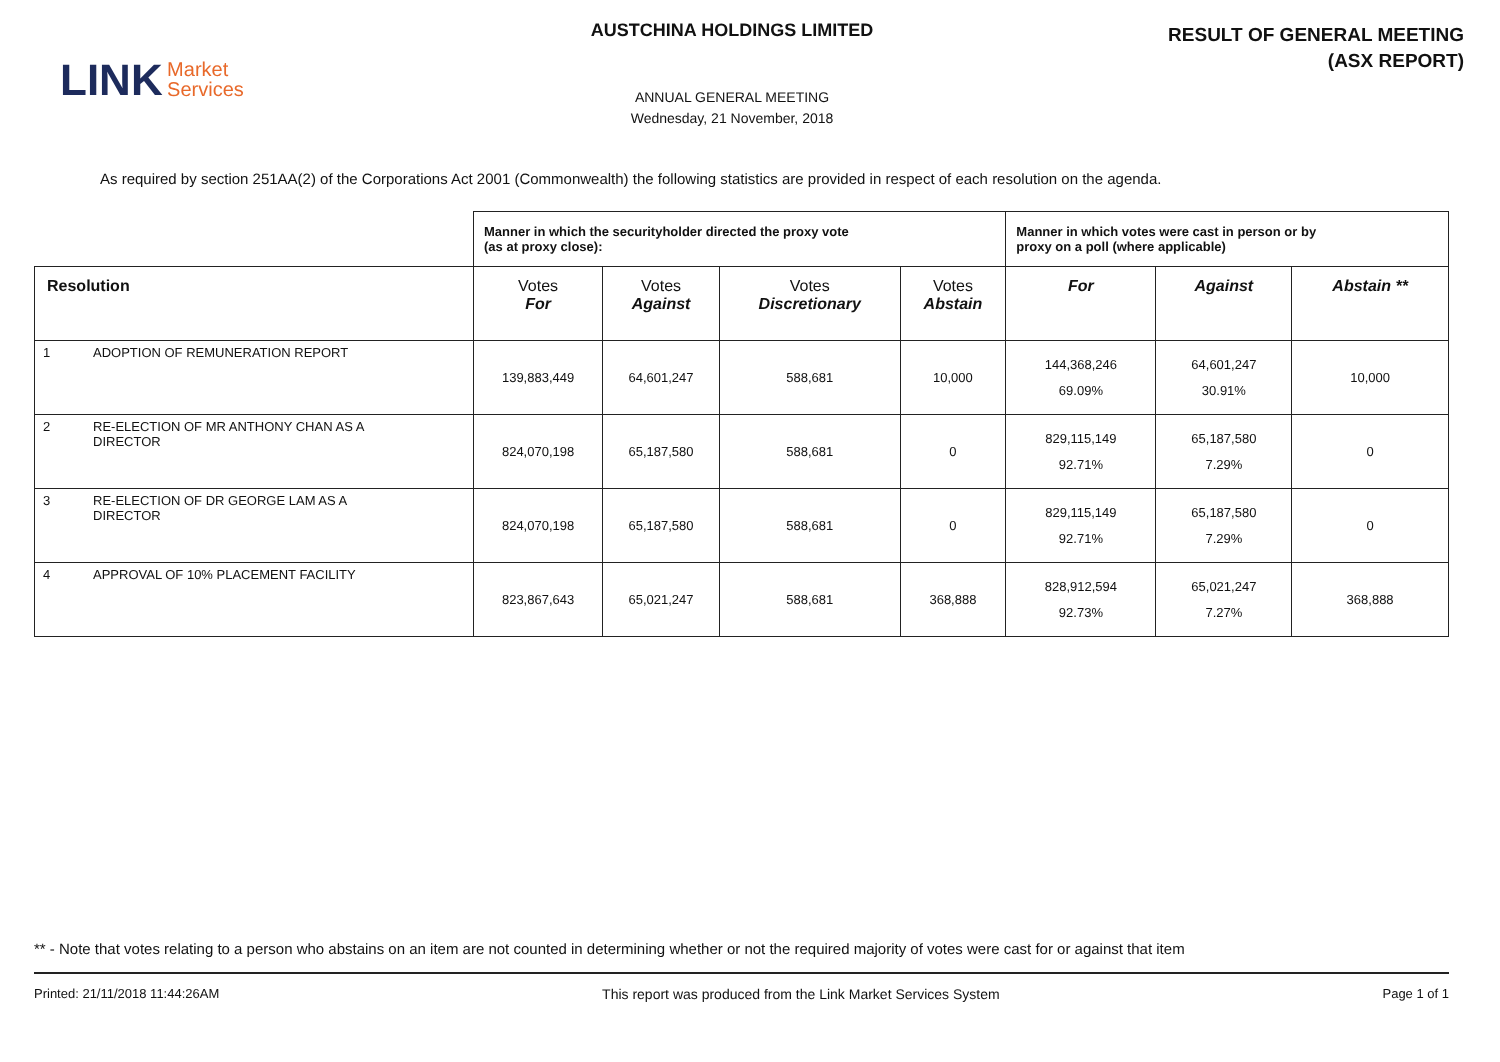LINK Market
Services
AUSTCHINA HOLDINGS LIMITED
ANNUAL GENERAL MEETING
Wednesday, 21 November, 2018
RESULT OF GENERAL MEETING
(ASX REPORT)
As required by section 251AA(2) of the Corporations Act 2001 (Commonwealth) the following statistics are provided in respect of each resolution on the agenda.
| | Manner in which the securityholder directed the proxy vote (as at proxy close): | | | | Manner in which votes were cast in person or by proxy on a poll (where applicable) | | |
| --- | --- | --- | --- | --- | --- | --- | --- |
| Resolution | Votes For | Votes Against | Votes Discretionary | Votes Abstain | For | Against | Abstain ** |
| 1 ADOPTION OF REMUNERATION REPORT | 139,883,449 | 64,601,247 | 588,681 | 10,000 | 144,368,246 69.09% | 64,601,247 30.91% | 10,000 |
| 2 RE-ELECTION OF MR ANTHONY CHAN AS A DIRECTOR | 824,070,198 | 65,187,580 | 588,681 | 0 | 829,115,149 92.71% | 65,187,580 7.29% | 0 |
| 3 RE-ELECTION OF DR GEORGE LAM AS A DIRECTOR | 824,070,198 | 65,187,580 | 588,681 | 0 | 829,115,149 92.71% | 65,187,580 7.29% | 0 |
| 4 APPROVAL OF 10% PLACEMENT FACILITY | 823,867,643 | 65,021,247 | 588,681 | 368,888 | 828,912,594 92.73% | 65,021,247 7.27% | 368,888 |
** - Note that votes relating to a person who abstains on an item are not counted in determining whether or not the required majority of votes were cast for or against that item
Printed: 21/11/2018 11:44:26AM This report was produced from the Link Market Services System Page 1 of 1